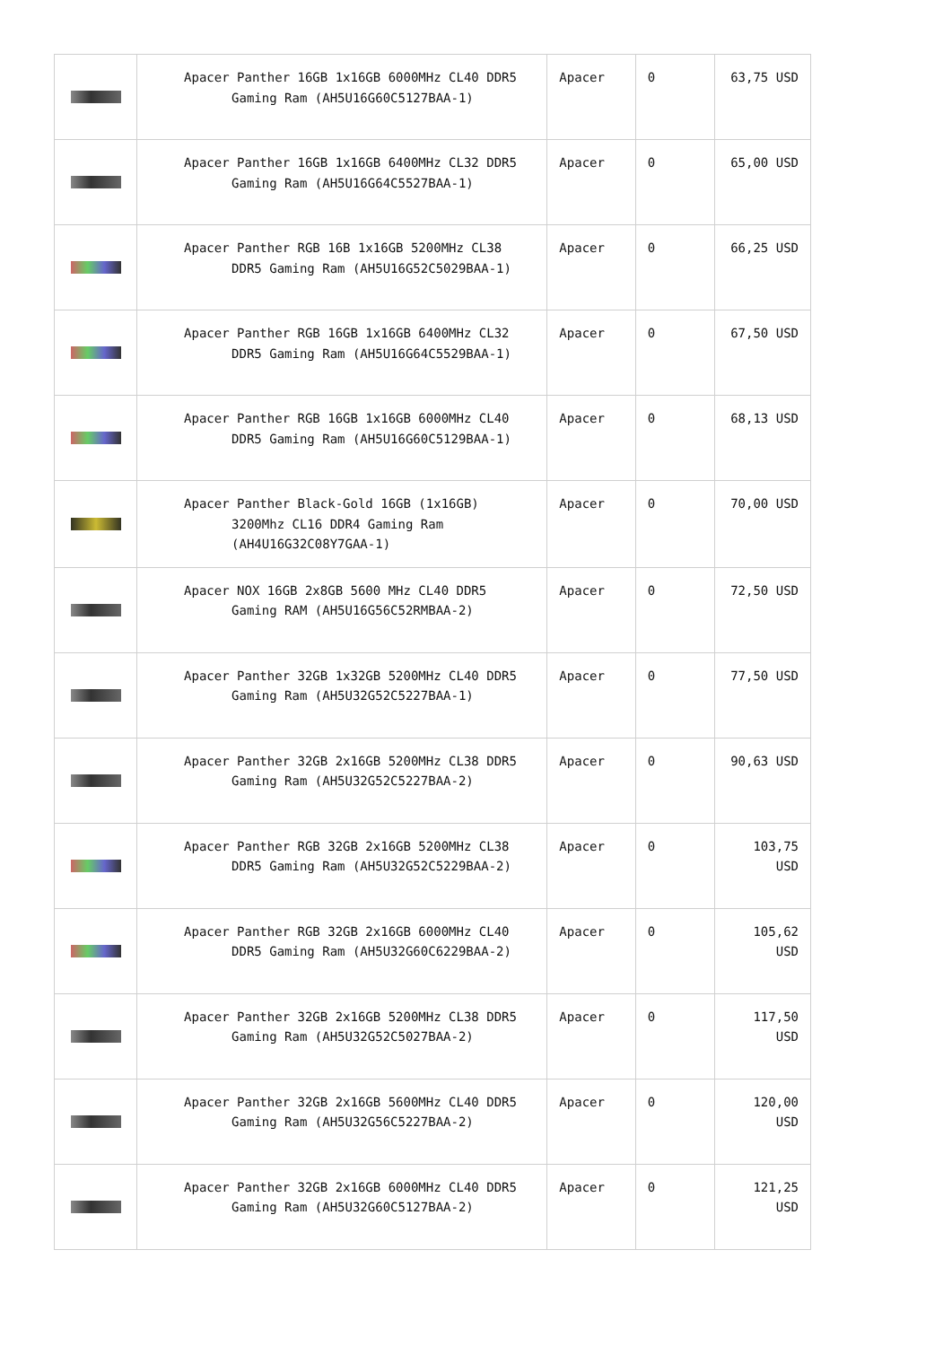| | Apacer Panther 16GB 1x16GB 6000MHz CL40 DDR5 Gaming Ram (AH5U16G60C5127BAA-1) | Apacer | 0 | 63,75 USD |
| | Apacer Panther 16GB 1x16GB 6400MHz CL32 DDR5 Gaming Ram (AH5U16G64C5527BAA-1) | Apacer | 0 | 65,00 USD |
| | Apacer Panther RGB 16B 1x16GB 5200MHz CL38 DDR5 Gaming Ram (AH5U16G52C5029BAA-1) | Apacer | 0 | 66,25 USD |
| | Apacer Panther RGB 16GB 1x16GB 6400MHz CL32 DDR5 Gaming Ram (AH5U16G64C5529BAA-1) | Apacer | 0 | 67,50 USD |
| | Apacer Panther RGB 16GB 1x16GB 6000MHz CL40 DDR5 Gaming Ram (AH5U16G60C5129BAA-1) | Apacer | 0 | 68,13 USD |
| | Apacer Panther Black-Gold 16GB (1x16GB) 3200Mhz CL16 DDR4 Gaming Ram (AH4U16G32C08Y7GAA-1) | Apacer | 0 | 70,00 USD |
| | Apacer NOX 16GB 2x8GB 5600 MHz CL40 DDR5 Gaming RAM (AH5U16G56C52RMBAA-2) | Apacer | 0 | 72,50 USD |
| | Apacer Panther 32GB 1x32GB 5200MHz CL40 DDR5 Gaming Ram (AH5U32G52C5227BAA-1) | Apacer | 0 | 77,50 USD |
| | Apacer Panther 32GB 2x16GB 5200MHz CL38 DDR5 Gaming Ram (AH5U32G52C5227BAA-2) | Apacer | 0 | 90,63 USD |
| | Apacer Panther RGB 32GB 2x16GB 5200MHz CL38 DDR5 Gaming Ram (AH5U32G52C5229BAA-2) | Apacer | 0 | 103,75 USD |
| | Apacer Panther RGB 32GB 2x16GB 6000MHz CL40 DDR5 Gaming Ram (AH5U32G60C6229BAA-2) | Apacer | 0 | 105,62 USD |
| | Apacer Panther 32GB 2x16GB 5200MHz CL38 DDR5 Gaming Ram (AH5U32G52C5027BAA-2) | Apacer | 0 | 117,50 USD |
| | Apacer Panther 32GB 2x16GB 5600MHz CL40 DDR5 Gaming Ram (AH5U32G56C5227BAA-2) | Apacer | 0 | 120,00 USD |
| | Apacer Panther 32GB 2x16GB 6000MHz CL40 DDR5 Gaming Ram (AH5U32G60C5127BAA-2) | Apacer | 0 | 121,25 USD |